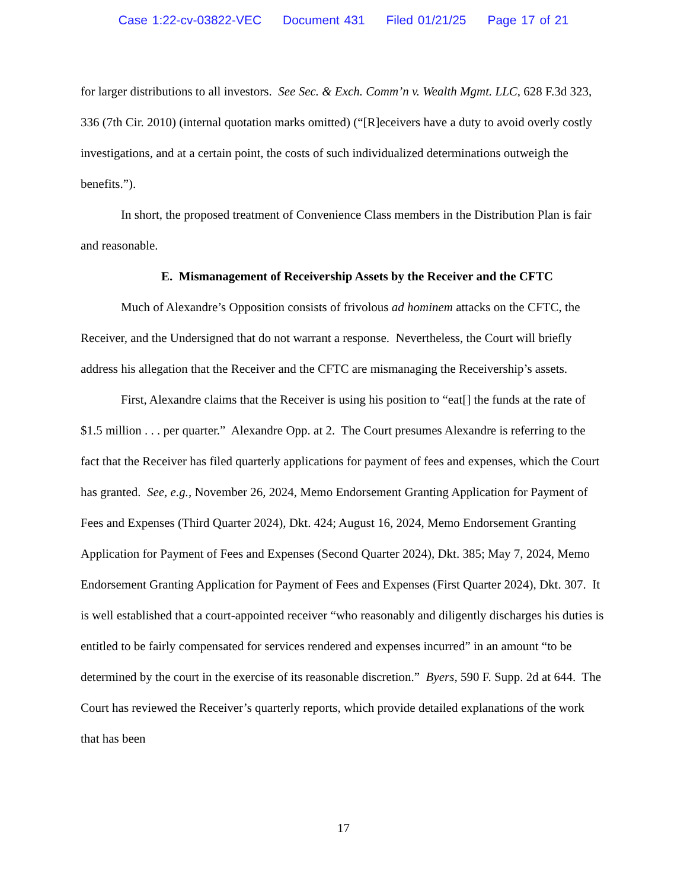Case 1:22-cv-03822-VEC Document 431 Filed 01/21/25 Page 17 of 21
for larger distributions to all investors. See Sec. & Exch. Comm’n v. Wealth Mgmt. LLC, 628 F.3d 323, 336 (7th Cir. 2010) (internal quotation marks omitted) (“[R]eceivers have a duty to avoid overly costly investigations, and at a certain point, the costs of such individualized determinations outweigh the benefits.”).
In short, the proposed treatment of Convenience Class members in the Distribution Plan is fair and reasonable.
E. Mismanagement of Receivership Assets by the Receiver and the CFTC
Much of Alexandre’s Opposition consists of frivolous ad hominem attacks on the CFTC, the Receiver, and the Undersigned that do not warrant a response. Nevertheless, the Court will briefly address his allegation that the Receiver and the CFTC are mismanaging the Receivership’s assets.
First, Alexandre claims that the Receiver is using his position to “eat[] the funds at the rate of $1.5 million . . . per quarter.” Alexandre Opp. at 2. The Court presumes Alexandre is referring to the fact that the Receiver has filed quarterly applications for payment of fees and expenses, which the Court has granted. See, e.g., November 26, 2024, Memo Endorsement Granting Application for Payment of Fees and Expenses (Third Quarter 2024), Dkt. 424; August 16, 2024, Memo Endorsement Granting Application for Payment of Fees and Expenses (Second Quarter 2024), Dkt. 385; May 7, 2024, Memo Endorsement Granting Application for Payment of Fees and Expenses (First Quarter 2024), Dkt. 307. It is well established that a court-appointed receiver “who reasonably and diligently discharges his duties is entitled to be fairly compensated for services rendered and expenses incurred” in an amount “to be determined by the court in the exercise of its reasonable discretion.” Byers, 590 F. Supp. 2d at 644. The Court has reviewed the Receiver’s quarterly reports, which provide detailed explanations of the work that has been
17